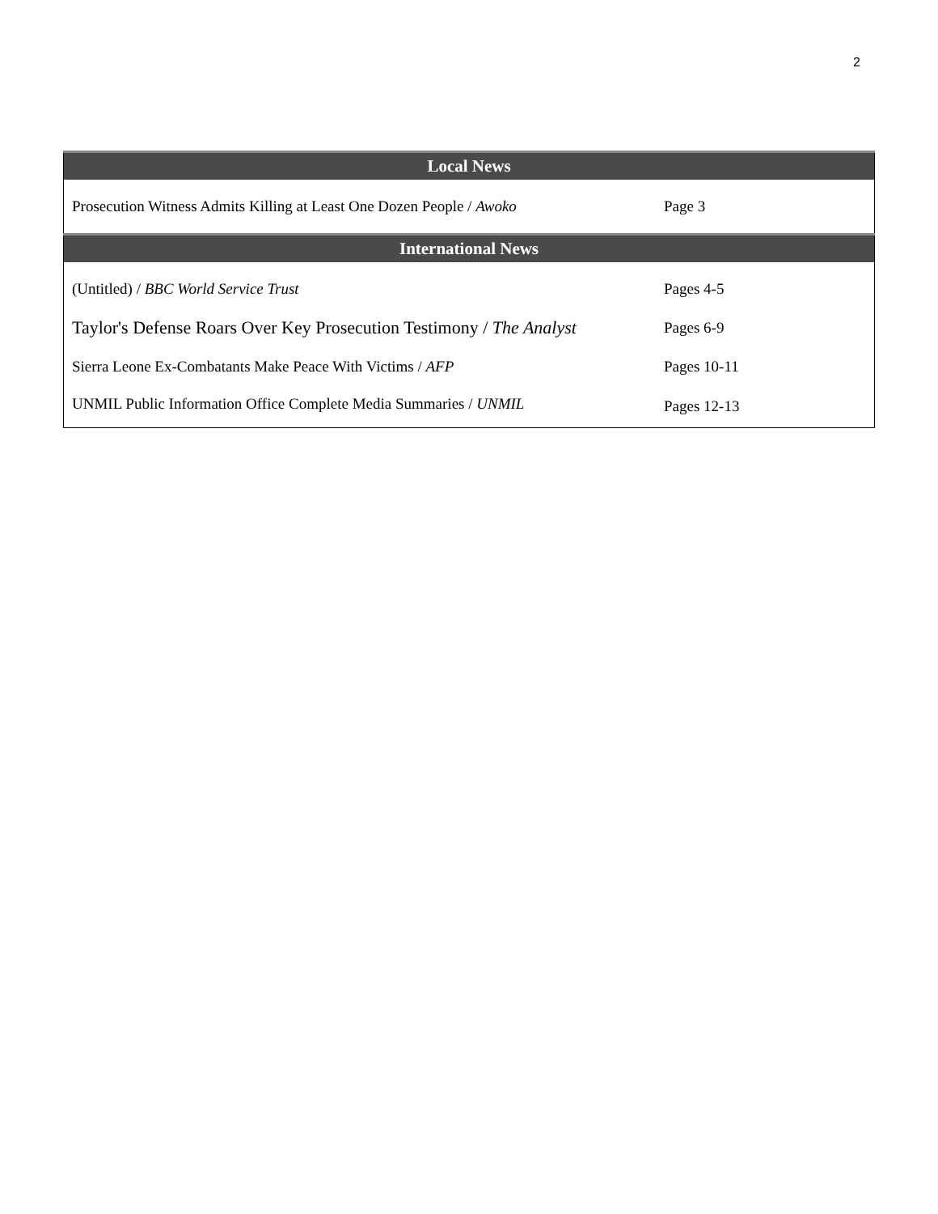2
| Local News | |
| --- | --- |
| Prosecution Witness Admits Killing at Least One Dozen People / Awoko | Page 3 |
| International News | |
| (Untitled) / BBC World Service Trust | Pages 4-5 |
| Taylor's Defense Roars Over Key Prosecution Testimony / The Analyst | Pages 6-9 |
| Sierra Leone Ex-Combatants Make Peace With Victims / AFP | Pages 10-11 |
| UNMIL Public Information Office Complete Media Summaries / UNMIL | Pages 12-13 |